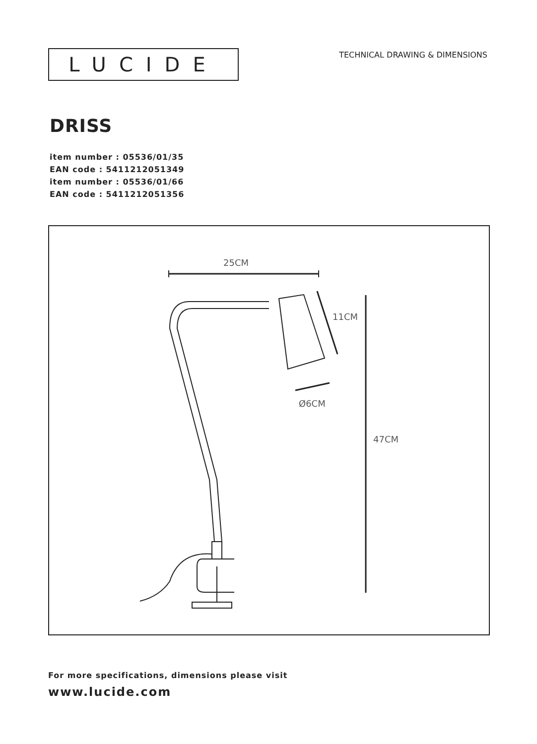LUCIDE
TECHNICAL DRAWING & DIMENSIONS
DRISS
item number : 05536/01/35
EAN code : 5411212051349
item number : 05536/01/66
EAN code : 5411212051356
25CM
47CM
11CM
Ø6CM
For more specifications, dimensions please visit
www.lucide.com